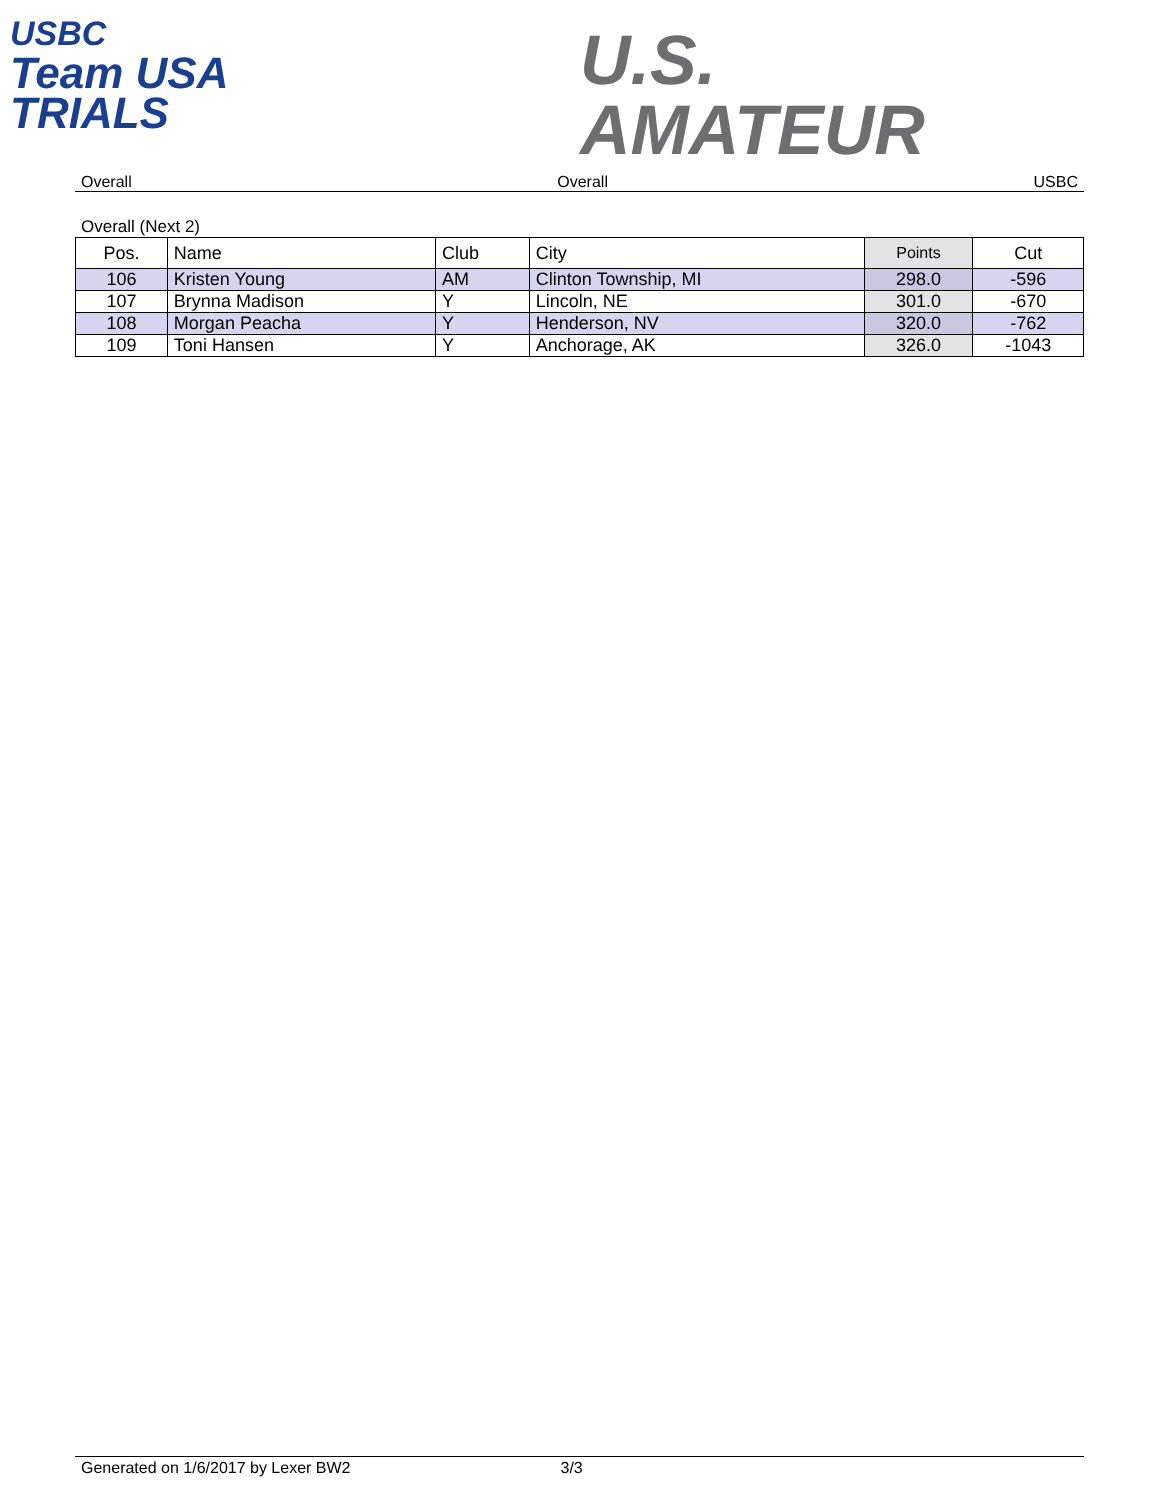USBC
Team USA
TRIALS
U.S.
AMATEUR
Overall Overall USBC
Overall (Next 2)
| Pos. | Name | Club | City | Points | Cut |
| --- | --- | --- | --- | --- | --- |
| 106 | Kristen Young | AM | Clinton Township, MI | 298.0 | -596 |
| 107 | Brynna Madison | Y | Lincoln, NE | 301.0 | -670 |
| 108 | Morgan Peacha | Y | Henderson, NV | 320.0 | -762 |
| 109 | Toni Hansen | Y | Anchorage, AK | 326.0 | -1043 |
Generated on 1/6/2017 by Lexer BW2 3/3